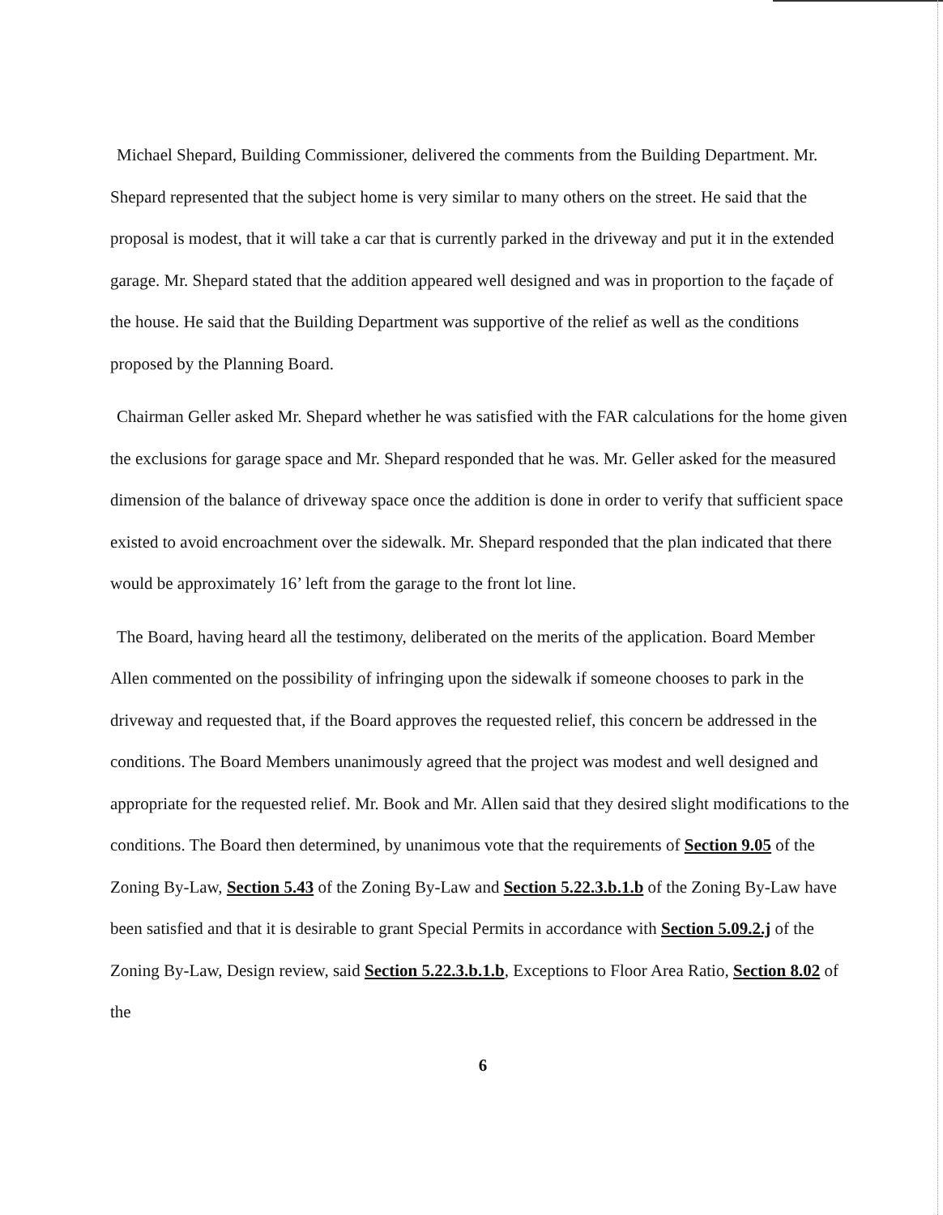Michael Shepard, Building Commissioner, delivered the comments from the Building Department. Mr. Shepard represented that the subject home is very similar to many others on the street. He said that the proposal is modest, that it will take a car that is currently parked in the driveway and put it in the extended garage. Mr. Shepard stated that the addition appeared well designed and was in proportion to the façade of the house. He said that the Building Department was supportive of the relief as well as the conditions proposed by the Planning Board.
Chairman Geller asked Mr. Shepard whether he was satisfied with the FAR calculations for the home given the exclusions for garage space and Mr. Shepard responded that he was. Mr. Geller asked for the measured dimension of the balance of driveway space once the addition is done in order to verify that sufficient space existed to avoid encroachment over the sidewalk. Mr. Shepard responded that the plan indicated that there would be approximately 16’ left from the garage to the front lot line.
The Board, having heard all the testimony, deliberated on the merits of the application. Board Member Allen commented on the possibility of infringing upon the sidewalk if someone chooses to park in the driveway and requested that, if the Board approves the requested relief, this concern be addressed in the conditions. The Board Members unanimously agreed that the project was modest and well designed and appropriate for the requested relief. Mr. Book and Mr. Allen said that they desired slight modifications to the conditions. The Board then determined, by unanimous vote that the requirements of Section 9.05 of the Zoning By-Law, Section 5.43 of the Zoning By-Law and Section 5.22.3.b.1.b of the Zoning By-Law have been satisfied and that it is desirable to grant Special Permits in accordance with Section 5.09.2.j of the Zoning By-Law, Design review, said Section 5.22.3.b.1.b, Exceptions to Floor Area Ratio, Section 8.02 of the
6